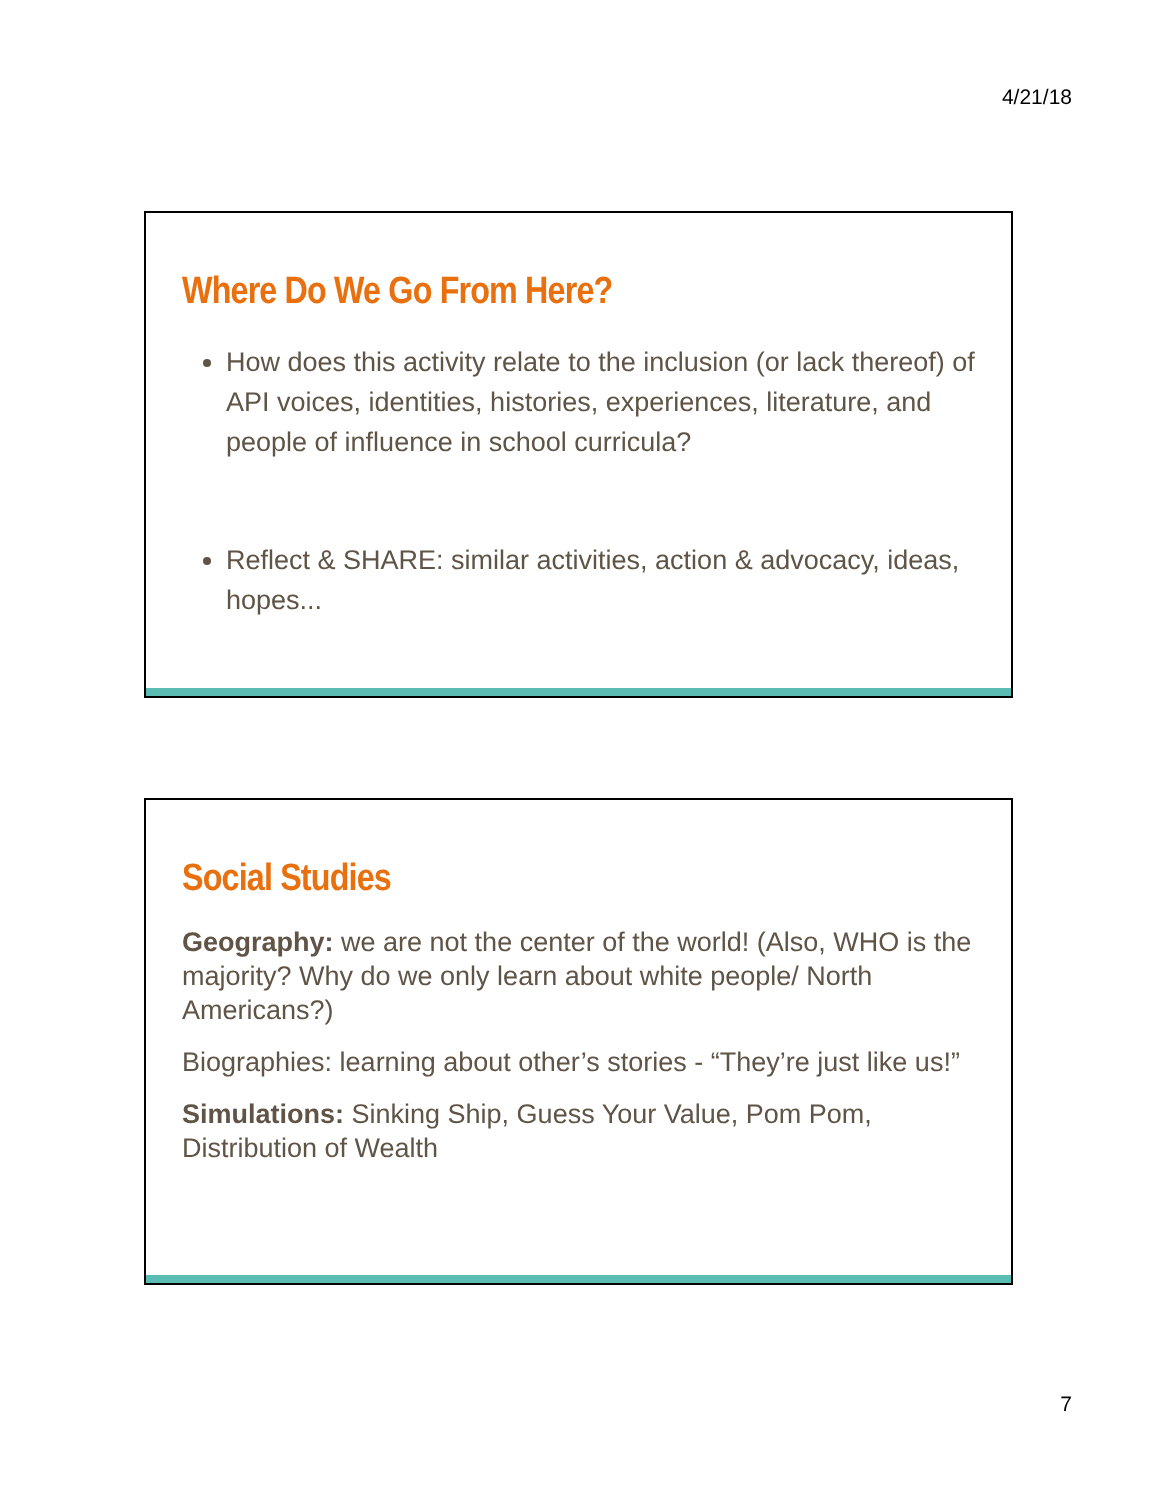4/21/18
Where Do We Go From Here?
How does this activity relate to the inclusion (or lack thereof) of API voices, identities, histories, experiences, literature, and people of influence in school curricula?
Reflect & SHARE: similar activities, action & advocacy, ideas, hopes...
Social Studies
Geography: we are not the center of the world! (Also, WHO is the majority? Why do we only learn about white people/ North Americans?)
Biographies: learning about other’s stories - “They’re just like us!”
Simulations: Sinking Ship, Guess Your Value, Pom Pom, Distribution of Wealth
7